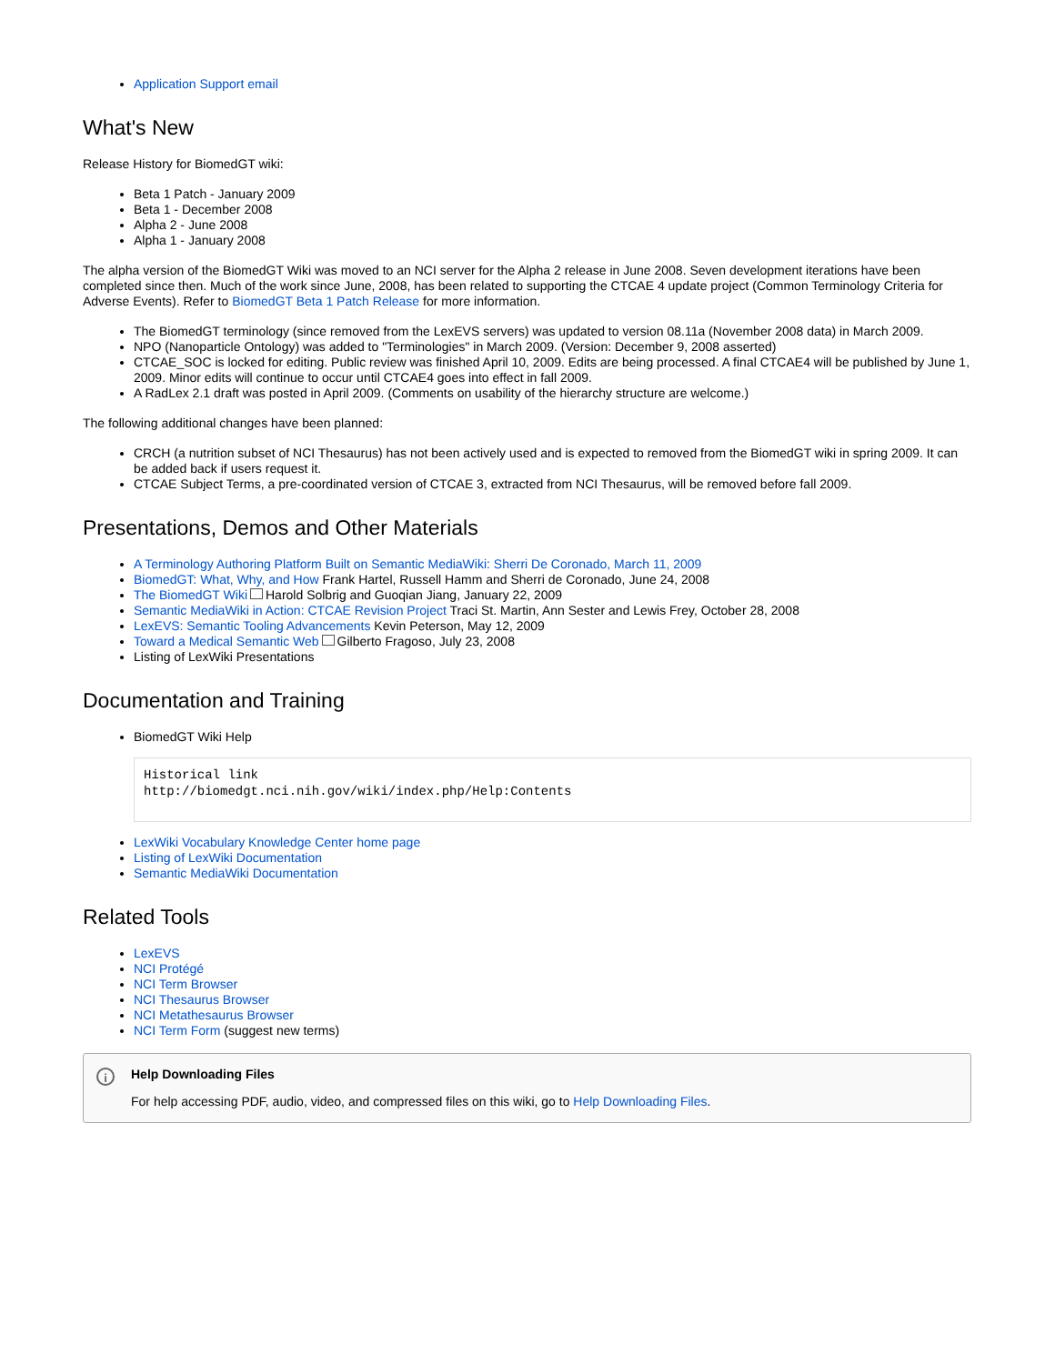Application Support email
What's New
Release History for BiomedGT wiki:
Beta 1 Patch - January 2009
Beta 1 - December 2008
Alpha 2 - June 2008
Alpha 1 - January 2008
The alpha version of the BiomedGT Wiki was moved to an NCI server for the Alpha 2 release in June 2008. Seven development iterations have been completed since then. Much of the work since June, 2008, has been related to supporting the CTCAE 4 update project (Common Terminology Criteria for Adverse Events). Refer to BiomedGT Beta 1 Patch Release for more information.
The BiomedGT terminology (since removed from the LexEVS servers) was updated to version 08.11a (November 2008 data) in March 2009.
NPO (Nanoparticle Ontology) was added to "Terminologies" in March 2009. (Version: December 9, 2008 asserted)
CTCAE_SOC is locked for editing. Public review was finished April 10, 2009. Edits are being processed. A final CTCAE4 will be published by June 1, 2009. Minor edits will continue to occur until CTCAE4 goes into effect in fall 2009.
A RadLex 2.1 draft was posted in April 2009. (Comments on usability of the hierarchy structure are welcome.)
The following additional changes have been planned:
CRCH (a nutrition subset of NCI Thesaurus) has not been actively used and is expected to removed from the BiomedGT wiki in spring 2009. It can be added back if users request it.
CTCAE Subject Terms, a pre-coordinated version of CTCAE 3, extracted from NCI Thesaurus, will be removed before fall 2009.
Presentations, Demos and Other Materials
A Terminology Authoring Platform Built on Semantic MediaWiki: Sherri De Coronado, March 11, 2009
BiomedGT: What, Why, and How Frank Hartel, Russell Hamm and Sherri de Coronado, June 24, 2008
The BiomedGT Wiki Harold Solbrig and Guoqian Jiang, January 22, 2009
Semantic MediaWiki in Action: CTCAE Revision Project Traci St. Martin, Ann Sester and Lewis Frey, October 28, 2008
LexEVS: Semantic Tooling Advancements Kevin Peterson, May 12, 2009
Toward a Medical Semantic Web Gilberto Fragoso, July 23, 2008
Listing of LexWiki Presentations
Documentation and Training
BiomedGT Wiki Help
Historical link
http://biomedgt.nci.nih.gov/wiki/index.php/Help:Contents
LexWiki Vocabulary Knowledge Center home page
Listing of LexWiki Documentation
Semantic MediaWiki Documentation
Related Tools
LexEVS
NCI Protégé
NCI Term Browser
NCI Thesaurus Browser
NCI Metathesaurus Browser
NCI Term Form (suggest new terms)
i
Help Downloading Files
For help accessing PDF, audio, video, and compressed files on this wiki, go to Help Downloading Files.